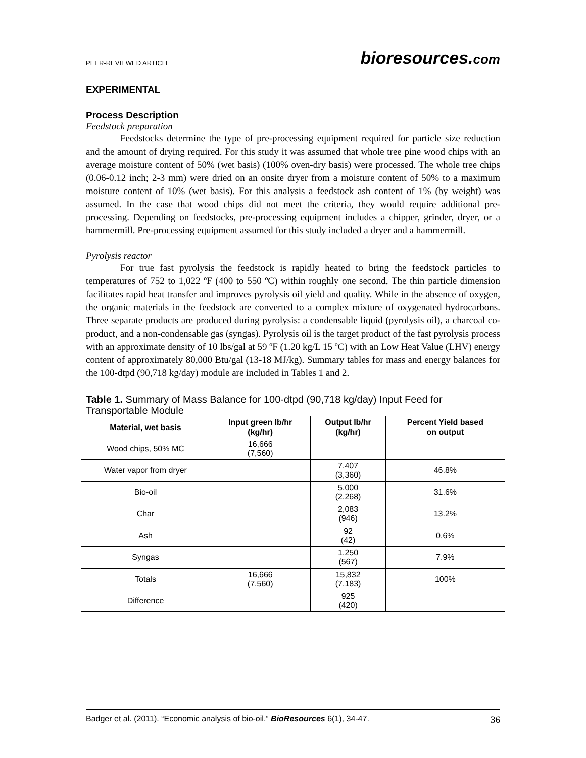PEER-REVIEWED ARTICLE
bioresources.com
EXPERIMENTAL
Process Description
Feedstock preparation
Feedstocks determine the type of pre-processing equipment required for particle size reduction and the amount of drying required. For this study it was assumed that whole tree pine wood chips with an average moisture content of 50% (wet basis) (100% oven-dry basis) were processed. The whole tree chips (0.06-0.12 inch; 2-3 mm) were dried on an onsite dryer from a moisture content of 50% to a maximum moisture content of 10% (wet basis). For this analysis a feedstock ash content of 1% (by weight) was assumed. In the case that wood chips did not meet the criteria, they would require additional pre-processing. Depending on feedstocks, pre-processing equipment includes a chipper, grinder, dryer, or a hammermill. Pre-processing equipment assumed for this study included a dryer and a hammermill.
Pyrolysis reactor
For true fast pyrolysis the feedstock is rapidly heated to bring the feedstock particles to temperatures of 752 to 1,022 ºF (400 to 550 ºC) within roughly one second. The thin particle dimension facilitates rapid heat transfer and improves pyrolysis oil yield and quality. While in the absence of oxygen, the organic materials in the feedstock are converted to a complex mixture of oxygenated hydrocarbons. Three separate products are produced during pyrolysis: a condensable liquid (pyrolysis oil), a charcoal co-product, and a non-condensable gas (syngas). Pyrolysis oil is the target product of the fast pyrolysis process with an approximate density of 10 lbs/gal at 59 ºF (1.20 kg/L 15 ºC) with an Low Heat Value (LHV) energy content of approximately 80,000 Btu/gal (13-18 MJ/kg). Summary tables for mass and energy balances for the 100-dtpd (90,718 kg/day) module are included in Tables 1 and 2.
Table 1. Summary of Mass Balance for 100-dtpd (90,718 kg/day) Input Feed for Transportable Module
| Material, wet basis | Input green lb/hr (kg/hr) | Output lb/hr (kg/hr) | Percent Yield based on output |
| --- | --- | --- | --- |
| Wood chips, 50% MC | 16,666 (7,560) | | |
| Water vapor from dryer | | 7,407 (3,360) | 46.8% |
| Bio-oil | | 5,000 (2,268) | 31.6% |
| Char | | 2,083 (946) | 13.2% |
| Ash | | 92 (42) | 0.6% |
| Syngas | | 1,250 (567) | 7.9% |
| Totals | 16,666 (7,560) | 15,832 (7,183) | 100% |
| Difference | | 925 (420) | |
Badger et al. (2011). “Economic analysis of bio-oil,” BioResources 6(1), 34-47. 36